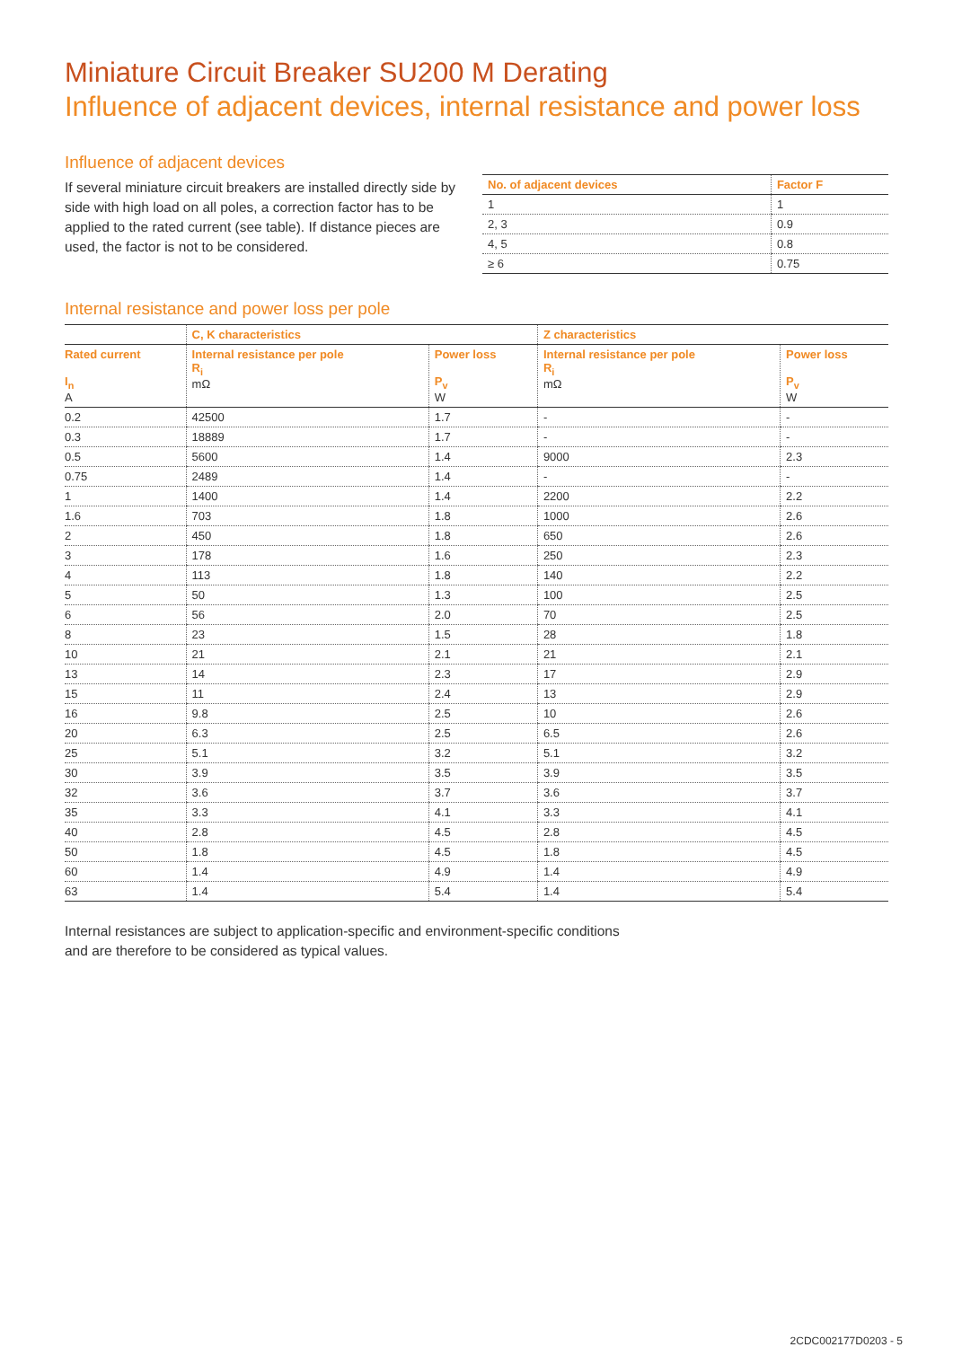Miniature Circuit Breaker SU200 M Derating
Influence of adjacent devices, internal resistance and power loss
Influence of adjacent devices
If several miniature circuit breakers are installed directly side by side with high load on all poles, a correction factor has to be applied to the rated current (see table). If distance pieces are used, the factor is not to be considered.
| No. of adjacent devices | Factor F |
| --- | --- |
| 1 | 1 |
| 2, 3 | 0.9 |
| 4, 5 | 0.8 |
| ≥ 6 | 0.75 |
Internal resistance and power loss per pole
| | C, K characteristics | | Z characteristics | |
| --- | --- | --- | --- | --- |
| Rated current I<sub>n</sub> A | Internal resistance per pole R<sub>i</sub> mΩ | Power loss P<sub>v</sub> W | Internal resistance per pole R<sub>i</sub> mΩ | Power loss P<sub>v</sub> W |
| 0.2 | 42500 | 1.7 | - | - |
| 0.3 | 18889 | 1.7 | - | - |
| 0.5 | 5600 | 1.4 | 9000 | 2.3 |
| 0.75 | 2489 | 1.4 | - | - |
| 1 | 1400 | 1.4 | 2200 | 2.2 |
| 1.6 | 703 | 1.8 | 1000 | 2.6 |
| 2 | 450 | 1.8 | 650 | 2.6 |
| 3 | 178 | 1.6 | 250 | 2.3 |
| 4 | 113 | 1.8 | 140 | 2.2 |
| 5 | 50 | 1.3 | 100 | 2.5 |
| 6 | 56 | 2.0 | 70 | 2.5 |
| 8 | 23 | 1.5 | 28 | 1.8 |
| 10 | 21 | 2.1 | 21 | 2.1 |
| 13 | 14 | 2.3 | 17 | 2.9 |
| 15 | 11 | 2.4 | 13 | 2.9 |
| 16 | 9.8 | 2.5 | 10 | 2.6 |
| 20 | 6.3 | 2.5 | 6.5 | 2.6 |
| 25 | 5.1 | 3.2 | 5.1 | 3.2 |
| 30 | 3.9 | 3.5 | 3.9 | 3.5 |
| 32 | 3.6 | 3.7 | 3.6 | 3.7 |
| 35 | 3.3 | 4.1 | 3.3 | 4.1 |
| 40 | 2.8 | 4.5 | 2.8 | 4.5 |
| 50 | 1.8 | 4.5 | 1.8 | 4.5 |
| 60 | 1.4 | 4.9 | 1.4 | 4.9 |
| 63 | 1.4 | 5.4 | 1.4 | 5.4 |
Internal resistances are subject to application-specific and environment-specific conditions
and are therefore to be considered as typical values.
2CDC002177D0203 - 5